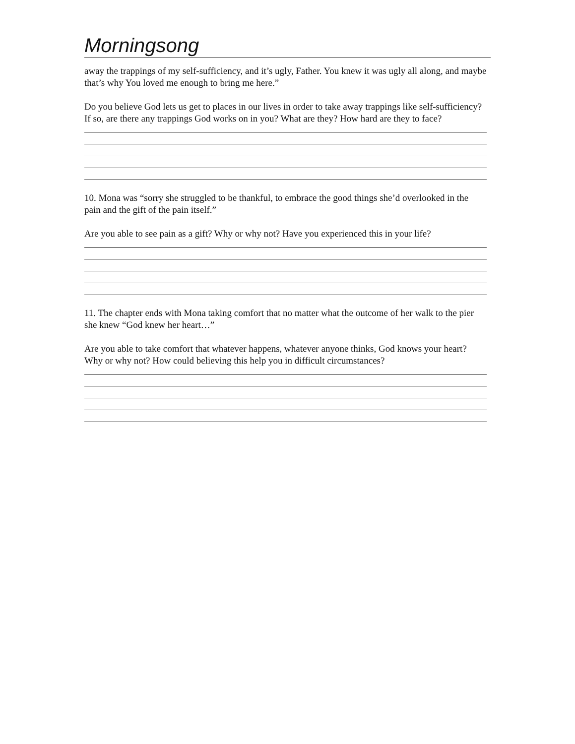Morningsong
away the trappings of my self-sufficiency, and it’s ugly, Father. You knew it was ugly all along, and maybe that’s why You loved me enough to bring me here.”
Do you believe God lets us get to places in our lives in order to take away trappings like self-sufficiency? If so, are there any trappings God works on in you? What are they? How hard are they to face?
10. Mona was “sorry she struggled to be thankful, to embrace the good things she’d overlooked in the pain and the gift of the pain itself.”
Are you able to see pain as a gift? Why or why not? Have you experienced this in your life?
11. The chapter ends with Mona taking comfort that no matter what the outcome of her walk to the pier she knew “God knew her heart…”
Are you able to take comfort that whatever happens, whatever anyone thinks, God knows your heart? Why or why not? How could believing this help you in difficult circumstances?